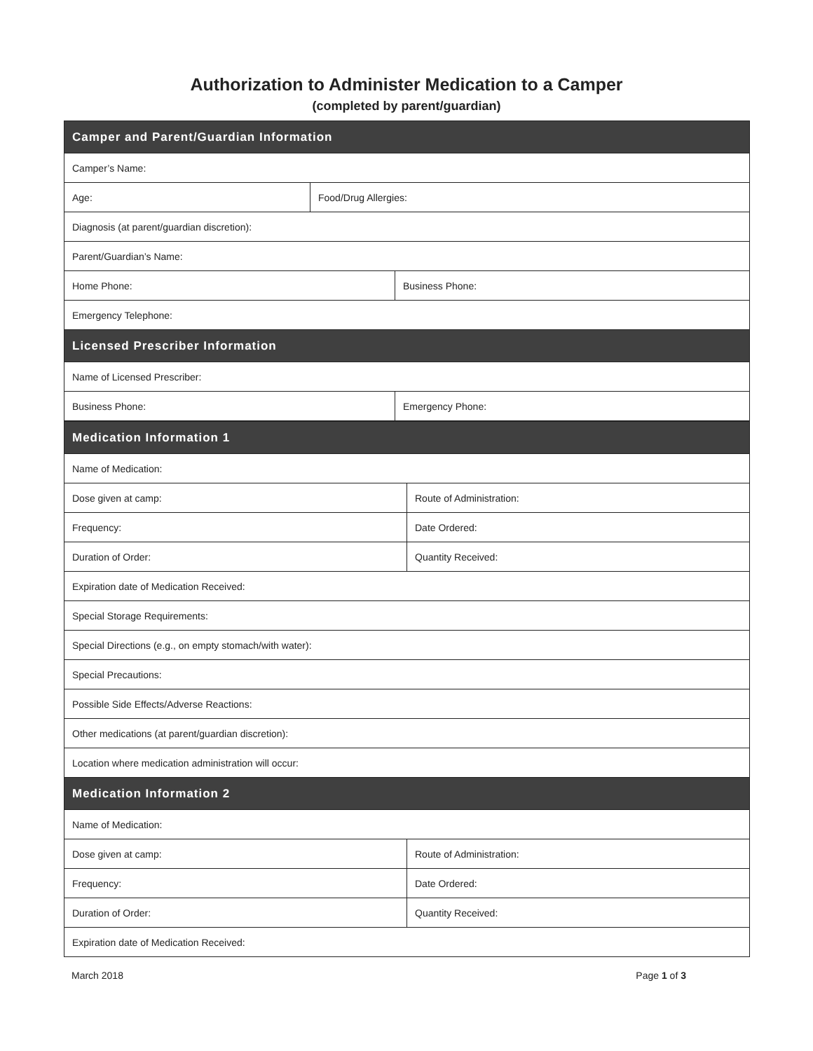Authorization to Administer Medication to a Camper
(completed by parent/guardian)
| Camper and Parent/Guardian Information | | |
| --- | --- | --- |
| Camper’s Name: | | |
| Age: | Food/Drug Allergies: | |
| Diagnosis (at parent/guardian discretion): | | |
| Parent/Guardian’s Name: | | |
| Home Phone: | | Business Phone: |
| Emergency Telephone: | | |
| Licensed Prescriber Information | | |
| Name of Licensed Prescriber: | | |
| Business Phone: | | Emergency Phone: |
| Medication Information 1 | |
| --- | --- |
| Name of Medication: | |
| Dose given at camp: | Route of Administration: |
| Frequency: | Date Ordered: |
| Duration of Order: | Quantity Received: |
| Expiration date of Medication Received: | |
| Special Storage Requirements: | |
| Special Directions (e.g., on empty stomach/with water): | |
| Special Precautions: | |
| Possible Side Effects/Adverse Reactions: | |
| Other medications (at parent/guardian discretion): | |
| Location where medication administration will occur: | |
| Medication Information 2 | |
| Name of Medication: | |
| Dose given at camp: | Route of Administration: |
| Frequency: | Date Ordered: |
| Duration of Order: | Quantity Received: |
| Expiration date of Medication Received: | |
March 2018 Page 1 of 3